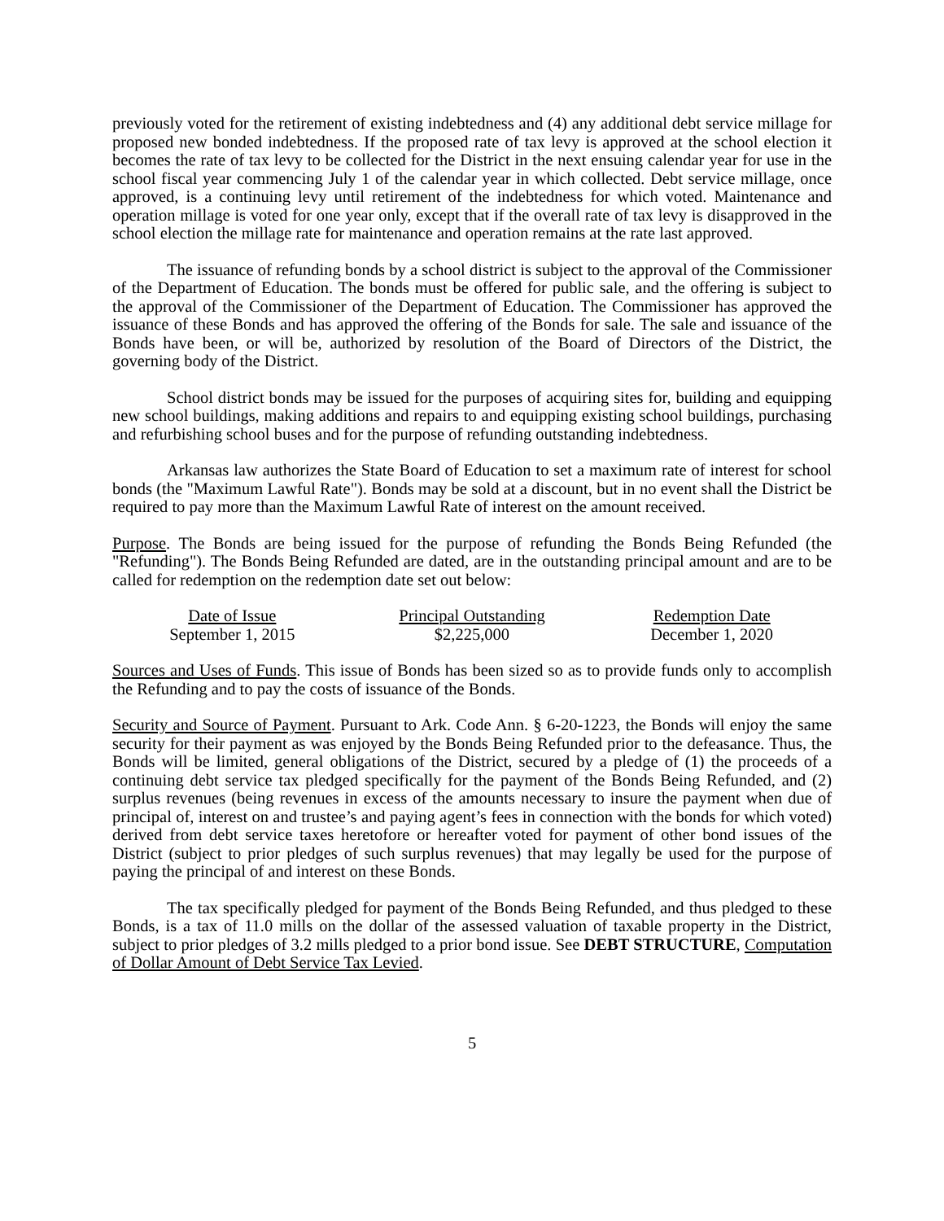previously voted for the retirement of existing indebtedness and (4) any additional debt service millage for proposed new bonded indebtedness. If the proposed rate of tax levy is approved at the school election it becomes the rate of tax levy to be collected for the District in the next ensuing calendar year for use in the school fiscal year commencing July 1 of the calendar year in which collected. Debt service millage, once approved, is a continuing levy until retirement of the indebtedness for which voted. Maintenance and operation millage is voted for one year only, except that if the overall rate of tax levy is disapproved in the school election the millage rate for maintenance and operation remains at the rate last approved.
The issuance of refunding bonds by a school district is subject to the approval of the Commissioner of the Department of Education. The bonds must be offered for public sale, and the offering is subject to the approval of the Commissioner of the Department of Education. The Commissioner has approved the issuance of these Bonds and has approved the offering of the Bonds for sale. The sale and issuance of the Bonds have been, or will be, authorized by resolution of the Board of Directors of the District, the governing body of the District.
School district bonds may be issued for the purposes of acquiring sites for, building and equipping new school buildings, making additions and repairs to and equipping existing school buildings, purchasing and refurbishing school buses and for the purpose of refunding outstanding indebtedness.
Arkansas law authorizes the State Board of Education to set a maximum rate of interest for school bonds (the "Maximum Lawful Rate"). Bonds may be sold at a discount, but in no event shall the District be required to pay more than the Maximum Lawful Rate of interest on the amount received.
Purpose. The Bonds are being issued for the purpose of refunding the Bonds Being Refunded (the "Refunding"). The Bonds Being Refunded are dated, are in the outstanding principal amount and are to be called for redemption on the redemption date set out below:
| Date of Issue | Principal Outstanding | Redemption Date |
| --- | --- | --- |
| September 1, 2015 | $2,225,000 | December 1, 2020 |
Sources and Uses of Funds. This issue of Bonds has been sized so as to provide funds only to accomplish the Refunding and to pay the costs of issuance of the Bonds.
Security and Source of Payment. Pursuant to Ark. Code Ann. § 6-20-1223, the Bonds will enjoy the same security for their payment as was enjoyed by the Bonds Being Refunded prior to the defeasance. Thus, the Bonds will be limited, general obligations of the District, secured by a pledge of (1) the proceeds of a continuing debt service tax pledged specifically for the payment of the Bonds Being Refunded, and (2) surplus revenues (being revenues in excess of the amounts necessary to insure the payment when due of principal of, interest on and trustee’s and paying agent’s fees in connection with the bonds for which voted) derived from debt service taxes heretofore or hereafter voted for payment of other bond issues of the District (subject to prior pledges of such surplus revenues) that may legally be used for the purpose of paying the principal of and interest on these Bonds.
The tax specifically pledged for payment of the Bonds Being Refunded, and thus pledged to these Bonds, is a tax of 11.0 mills on the dollar of the assessed valuation of taxable property in the District, subject to prior pledges of 3.2 mills pledged to a prior bond issue. See DEBT STRUCTURE, Computation of Dollar Amount of Debt Service Tax Levied.
5